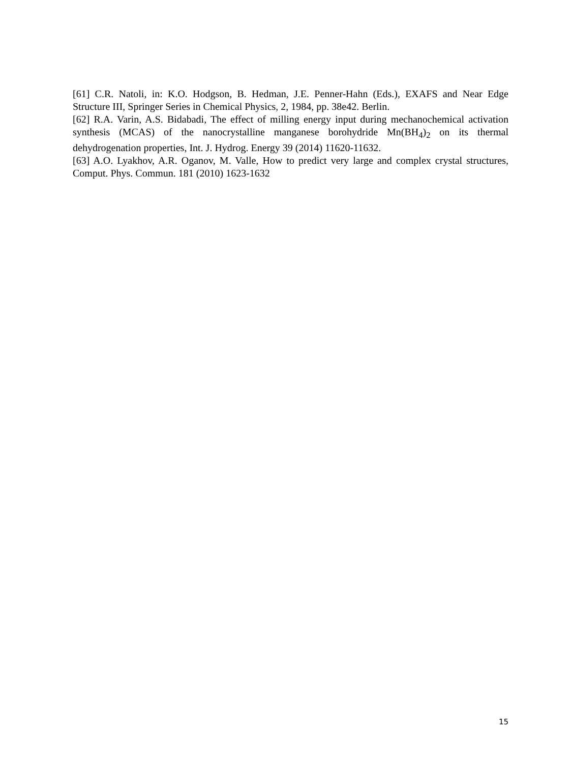[61] C.R. Natoli, in: K.O. Hodgson, B. Hedman, J.E. Penner-Hahn (Eds.), EXAFS and Near Edge Structure III, Springer Series in Chemical Physics, 2, 1984, pp. 38e42. Berlin.
[62] R.A. Varin, A.S. Bidabadi, The effect of milling energy input during mechanochemical activation synthesis (MCAS) of the nanocrystalline manganese borohydride Mn(BH<sub>4</sub>)<sub>2</sub> on its thermal dehydrogenation properties, Int. J. Hydrog. Energy 39 (2014) 11620-11632.
[63] A.O. Lyakhov, A.R. Oganov, M. Valle, How to predict very large and complex crystal structures, Comput. Phys. Commun. 181 (2010) 1623-1632
15